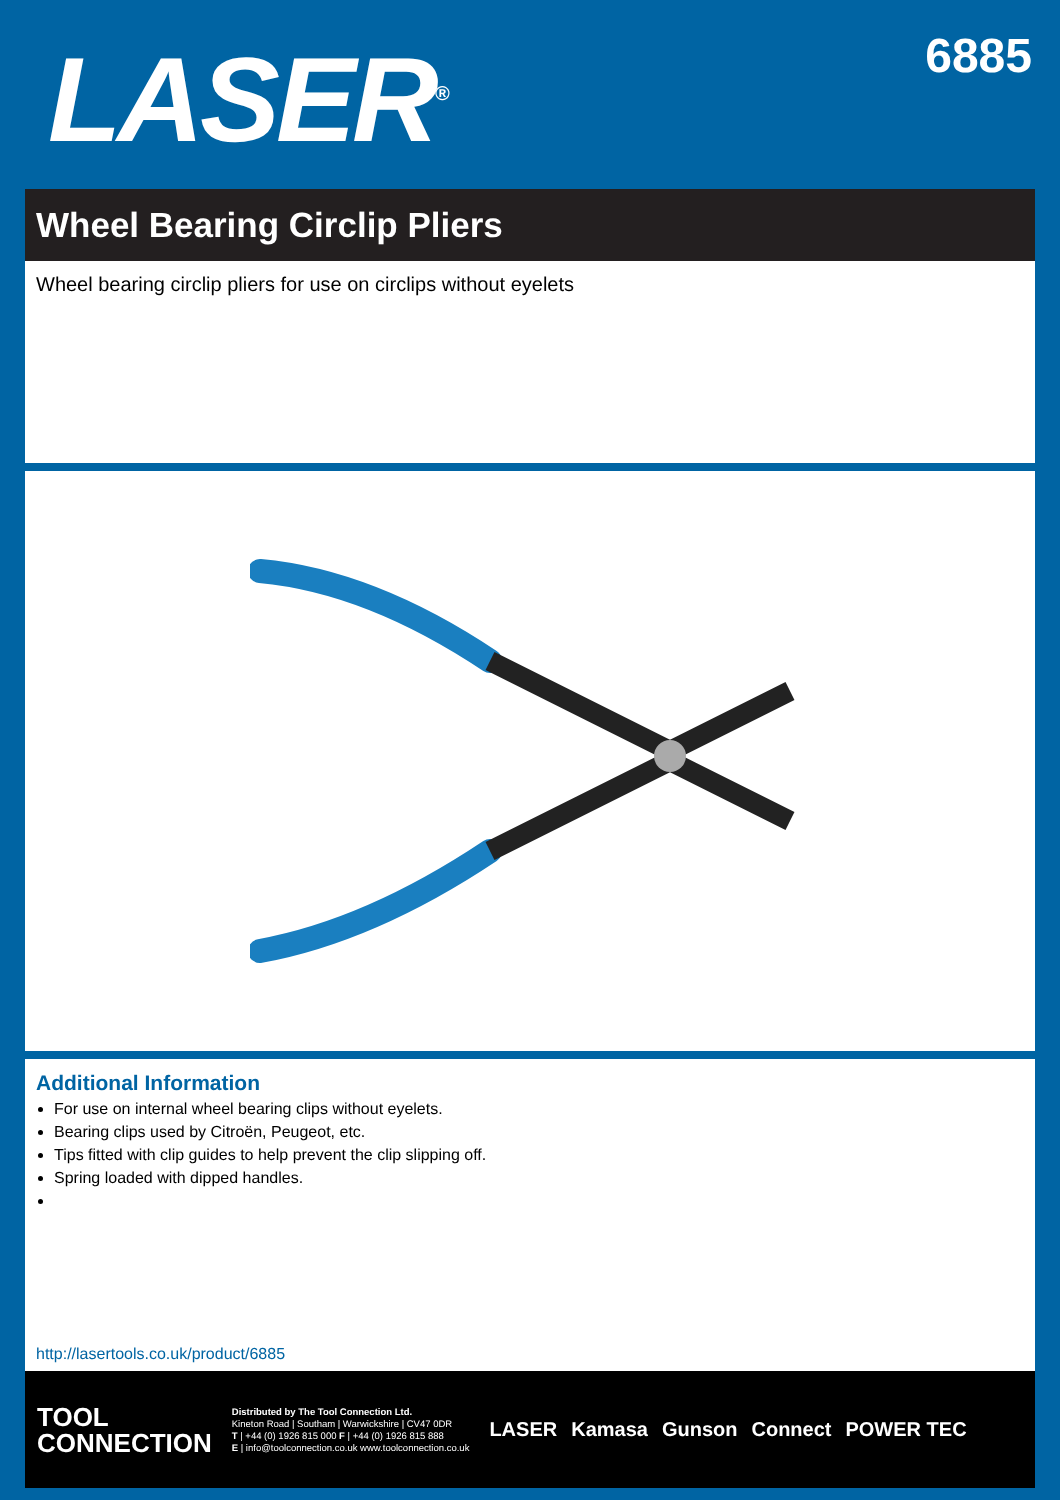LASER<sup>®</sup>
6885
Wheel Bearing Circlip Pliers
Wheel bearing circlip pliers for use on circlips without eyelets
Additional Information
For use on internal wheel bearing clips without eyelets.
Bearing clips used by Citroën, Peugeot, etc.
Tips fitted with clip guides to help prevent the clip slipping off.
Spring loaded with dipped handles.
http://lasertools.co.uk/product/6885
TOOL
CONNECTION
Distributed by The Tool Connection Ltd.
Kineton Road | Southam | Warwickshire | CV47 0DR
T | +44 (0) 1926 815 000 F | +44 (0) 1926 815 888
E | info@toolconnection.co.uk www.toolconnection.co.uk
LASER Kamasa Gunson Connect POWER TEC